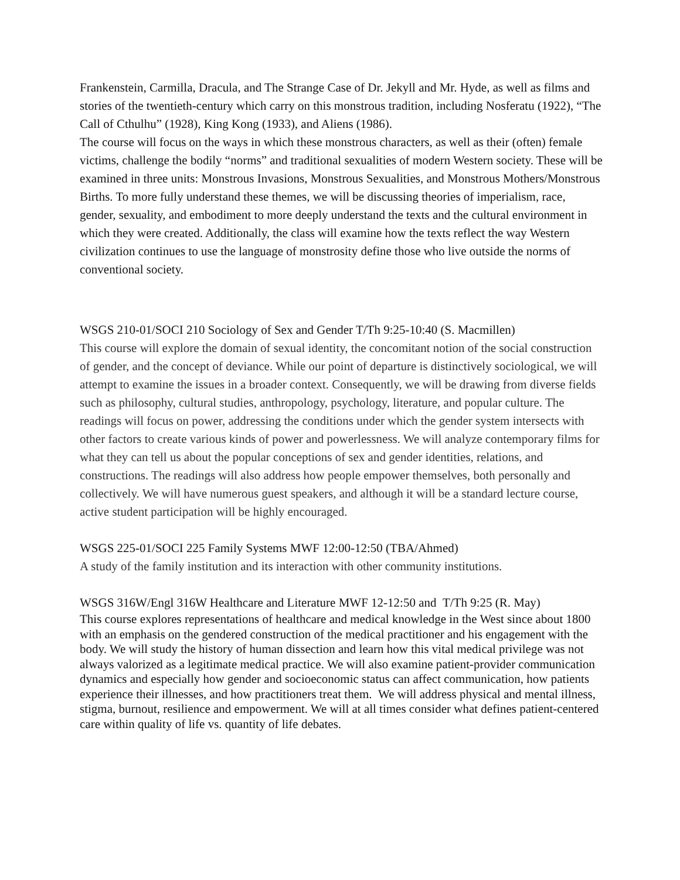Frankenstein, Carmilla, Dracula, and The Strange Case of Dr. Jekyll and Mr. Hyde, as well as films and stories of the twentieth-century which carry on this monstrous tradition, including Nosferatu (1922), “The Call of Cthulhu” (1928), King Kong (1933), and Aliens (1986).
The course will focus on the ways in which these monstrous characters, as well as their (often) female victims, challenge the bodily “norms” and traditional sexualities of modern Western society. These will be examined in three units: Monstrous Invasions, Monstrous Sexualities, and Monstrous Mothers/Monstrous Births. To more fully understand these themes, we will be discussing theories of imperialism, race, gender, sexuality, and embodiment to more deeply understand the texts and the cultural environment in which they were created. Additionally, the class will examine how the texts reflect the way Western civilization continues to use the language of monstrosity define those who live outside the norms of conventional society.
WSGS 210-01/SOCI 210 Sociology of Sex and Gender T/Th 9:25-10:40 (S. Macmillen)
This course will explore the domain of sexual identity, the concomitant notion of the social construction of gender, and the concept of deviance. While our point of departure is distinctively sociological, we will attempt to examine the issues in a broader context. Consequently, we will be drawing from diverse fields such as philosophy, cultural studies, anthropology, psychology, literature, and popular culture. The readings will focus on power, addressing the conditions under which the gender system intersects with other factors to create various kinds of power and powerlessness. We will analyze contemporary films for what they can tell us about the popular conceptions of sex and gender identities, relations, and constructions. The readings will also address how people empower themselves, both personally and collectively. We will have numerous guest speakers, and although it will be a standard lecture course, active student participation will be highly encouraged.
WSGS 225-01/SOCI 225 Family Systems MWF 12:00-12:50 (TBA/Ahmed)
A study of the family institution and its interaction with other community institutions.
WSGS 316W/Engl 316W Healthcare and Literature MWF 12-12:50 and T/Th 9:25 (R. May)
This course explores representations of healthcare and medical knowledge in the West since about 1800 with an emphasis on the gendered construction of the medical practitioner and his engagement with the body. We will study the history of human dissection and learn how this vital medical privilege was not always valorized as a legitimate medical practice. We will also examine patient-provider communication dynamics and especially how gender and socioeconomic status can affect communication, how patients experience their illnesses, and how practitioners treat them. We will address physical and mental illness, stigma, burnout, resilience and empowerment. We will at all times consider what defines patient-centered care within quality of life vs. quantity of life debates.